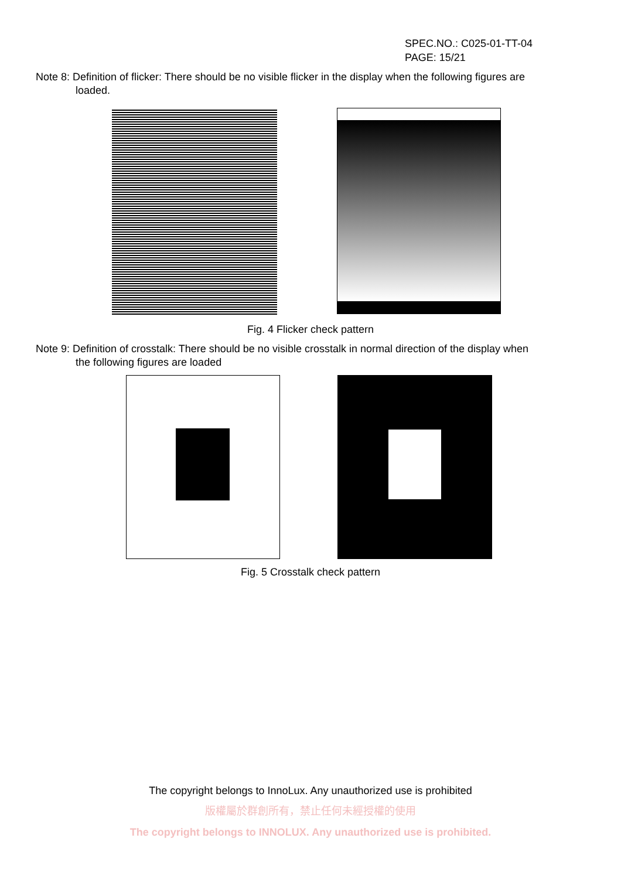SPEC.NO.: C025-01-TT-04
PAGE: 15/21
Note 8: Definition of flicker: There should be no visible flicker in the display when the following figures are
loaded.
Fig. 4 Flicker check pattern
Note 9: Definition of crosstalk: There should be no visible crosstalk in normal direction of the display when
the following figures are loaded
Fig. 5 Crosstalk check pattern
The copyright belongs to InnoLux. Any unauthorized use is prohibited
版權屬於群創所有，禁止任何未經授權的使用
The copyright belongs to INNOLUX. Any unauthorized use is prohibited.